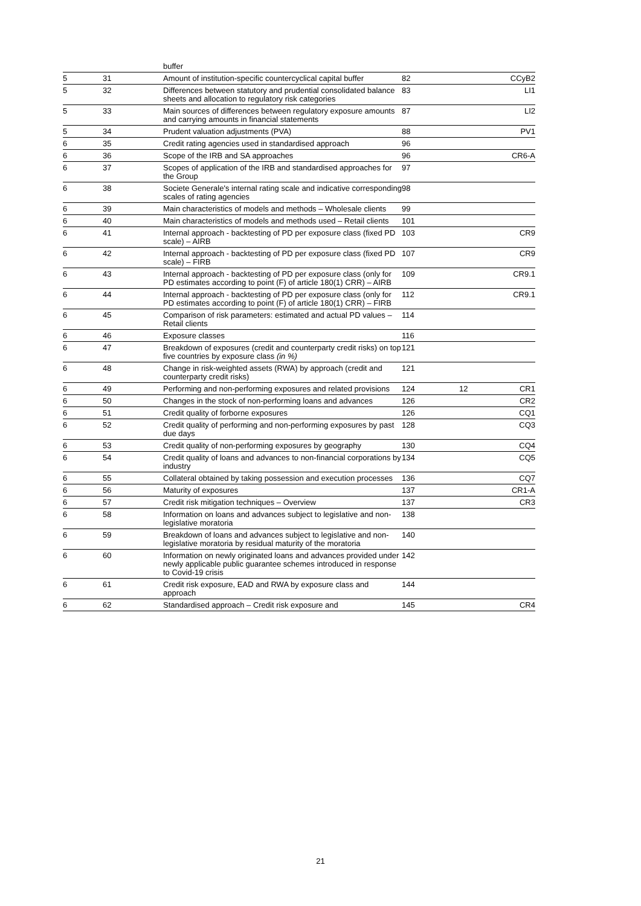| | | buffer | | | |
| 5 | 31 | Amount of institution-specific countercyclical capital buffer | 82 | | CCyB2 |
| 5 | 32 | Differences between statutory and prudential consolidated balance sheets and allocation to regulatory risk categories | 83 | | LI1 |
| 5 | 33 | Main sources of differences between regulatory exposure amounts and carrying amounts in financial statements | 87 | | LI2 |
| 5 | 34 | Prudent valuation adjustments (PVA) | 88 | | PV1 |
| 6 | 35 | Credit rating agencies used in standardised approach | 96 | | |
| 6 | 36 | Scope of the IRB and SA approaches | 96 | | CR6-A |
| 6 | 37 | Scopes of application of the IRB and standardised approaches for the Group | 97 | | |
| 6 | 38 | Societe Generale's internal rating scale and indicative corresponding scales of rating agencies | 98 | | |
| 6 | 39 | Main characteristics of models and methods – Wholesale clients | 99 | | |
| 6 | 40 | Main characteristics of models and methods used – Retail clients | 101 | | |
| 6 | 41 | Internal approach - backtesting of PD per exposure class (fixed PD scale) – AIRB | 103 | | CR9 |
| 6 | 42 | Internal approach - backtesting of PD per exposure class (fixed PD scale) – FIRB | 107 | | CR9 |
| 6 | 43 | Internal approach - backtesting of PD per exposure class (only for PD estimates according to point (F) of article 180(1) CRR) – AIRB | 109 | | CR9.1 |
| 6 | 44 | Internal approach - backtesting of PD per exposure class (only for PD estimates according to point (F) of article 180(1) CRR) – FIRB | 112 | | CR9.1 |
| 6 | 45 | Comparison of risk parameters: estimated and actual PD values – Retail clients | 114 | | |
| 6 | 46 | Exposure classes | 116 | | |
| 6 | 47 | Breakdown of exposures (credit and counterparty credit risks) on top five countries by exposure class (in %) | 121 | | |
| 6 | 48 | Change in risk-weighted assets (RWA) by approach (credit and counterparty credit risks) | 121 | | |
| 6 | 49 | Performing and non-performing exposures and related provisions | 124 | 12 | CR1 |
| 6 | 50 | Changes in the stock of non-performing loans and advances | 126 | | CR2 |
| 6 | 51 | Credit quality of forborne exposures | 126 | | CQ1 |
| 6 | 52 | Credit quality of performing and non-performing exposures by past due days | 128 | | CQ3 |
| 6 | 53 | Credit quality of non-performing exposures by geography | 130 | | CQ4 |
| 6 | 54 | Credit quality of loans and advances to non-financial corporations by industry | 134 | | CQ5 |
| 6 | 55 | Collateral obtained by taking possession and execution processes | 136 | | CQ7 |
| 6 | 56 | Maturity of exposures | 137 | | CR1-A |
| 6 | 57 | Credit risk mitigation techniques – Overview | 137 | | CR3 |
| 6 | 58 | Information on loans and advances subject to legislative and non-legislative moratoria | 138 | | |
| 6 | 59 | Breakdown of loans and advances subject to legislative and non-legislative moratoria by residual maturity of the moratoria | 140 | | |
| 6 | 60 | Information on newly originated loans and advances provided under newly applicable public guarantee schemes introduced in response to Covid-19 crisis | 142 | | |
| 6 | 61 | Credit risk exposure, EAD and RWA by exposure class and approach | 144 | | |
| 6 | 62 | Standardised approach – Credit risk exposure and | 145 | | CR4 |
21